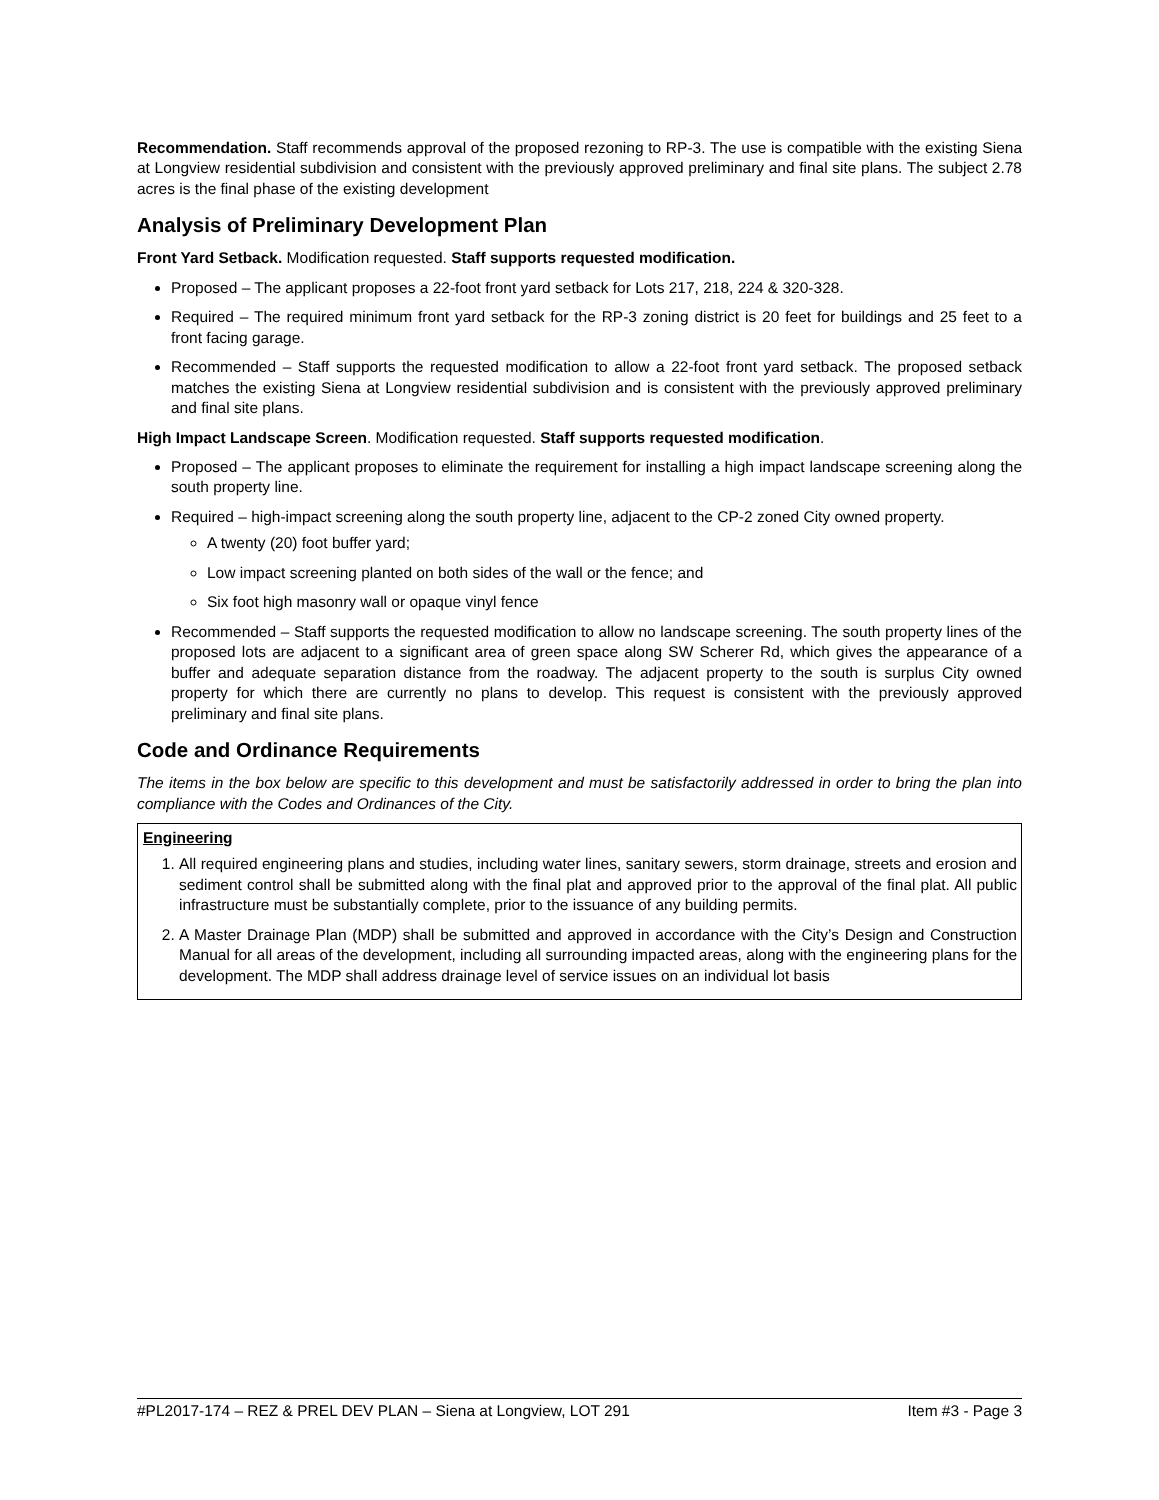Recommendation. Staff recommends approval of the proposed rezoning to RP-3. The use is compatible with the existing Siena at Longview residential subdivision and consistent with the previously approved preliminary and final site plans. The subject 2.78 acres is the final phase of the existing development
Analysis of Preliminary Development Plan
Front Yard Setback. Modification requested. Staff supports requested modification.
Proposed – The applicant proposes a 22-foot front yard setback for Lots 217, 218, 224 & 320-328.
Required – The required minimum front yard setback for the RP-3 zoning district is 20 feet for buildings and 25 feet to a front facing garage.
Recommended – Staff supports the requested modification to allow a 22-foot front yard setback. The proposed setback matches the existing Siena at Longview residential subdivision and is consistent with the previously approved preliminary and final site plans.
High Impact Landscape Screen. Modification requested. Staff supports requested modification.
Proposed – The applicant proposes to eliminate the requirement for installing a high impact landscape screening along the south property line.
Required – high-impact screening along the south property line, adjacent to the CP-2 zoned City owned property.
A twenty (20) foot buffer yard;
Low impact screening planted on both sides of the wall or the fence; and
Six foot high masonry wall or opaque vinyl fence
Recommended – Staff supports the requested modification to allow no landscape screening. The south property lines of the proposed lots are adjacent to a significant area of green space along SW Scherer Rd, which gives the appearance of a buffer and adequate separation distance from the roadway. The adjacent property to the south is surplus City owned property for which there are currently no plans to develop. This request is consistent with the previously approved preliminary and final site plans.
Code and Ordinance Requirements
The items in the box below are specific to this development and must be satisfactorily addressed in order to bring the plan into compliance with the Codes and Ordinances of the City.
Engineering
1. All required engineering plans and studies, including water lines, sanitary sewers, storm drainage, streets and erosion and sediment control shall be submitted along with the final plat and approved prior to the approval of the final plat. All public infrastructure must be substantially complete, prior to the issuance of any building permits.
2. A Master Drainage Plan (MDP) shall be submitted and approved in accordance with the City’s Design and Construction Manual for all areas of the development, including all surrounding impacted areas, along with the engineering plans for the development. The MDP shall address drainage level of service issues on an individual lot basis
#PL2017-174 – REZ & PREL DEV PLAN – Siena at Longview, LOT 291 Item #3 - Page 3